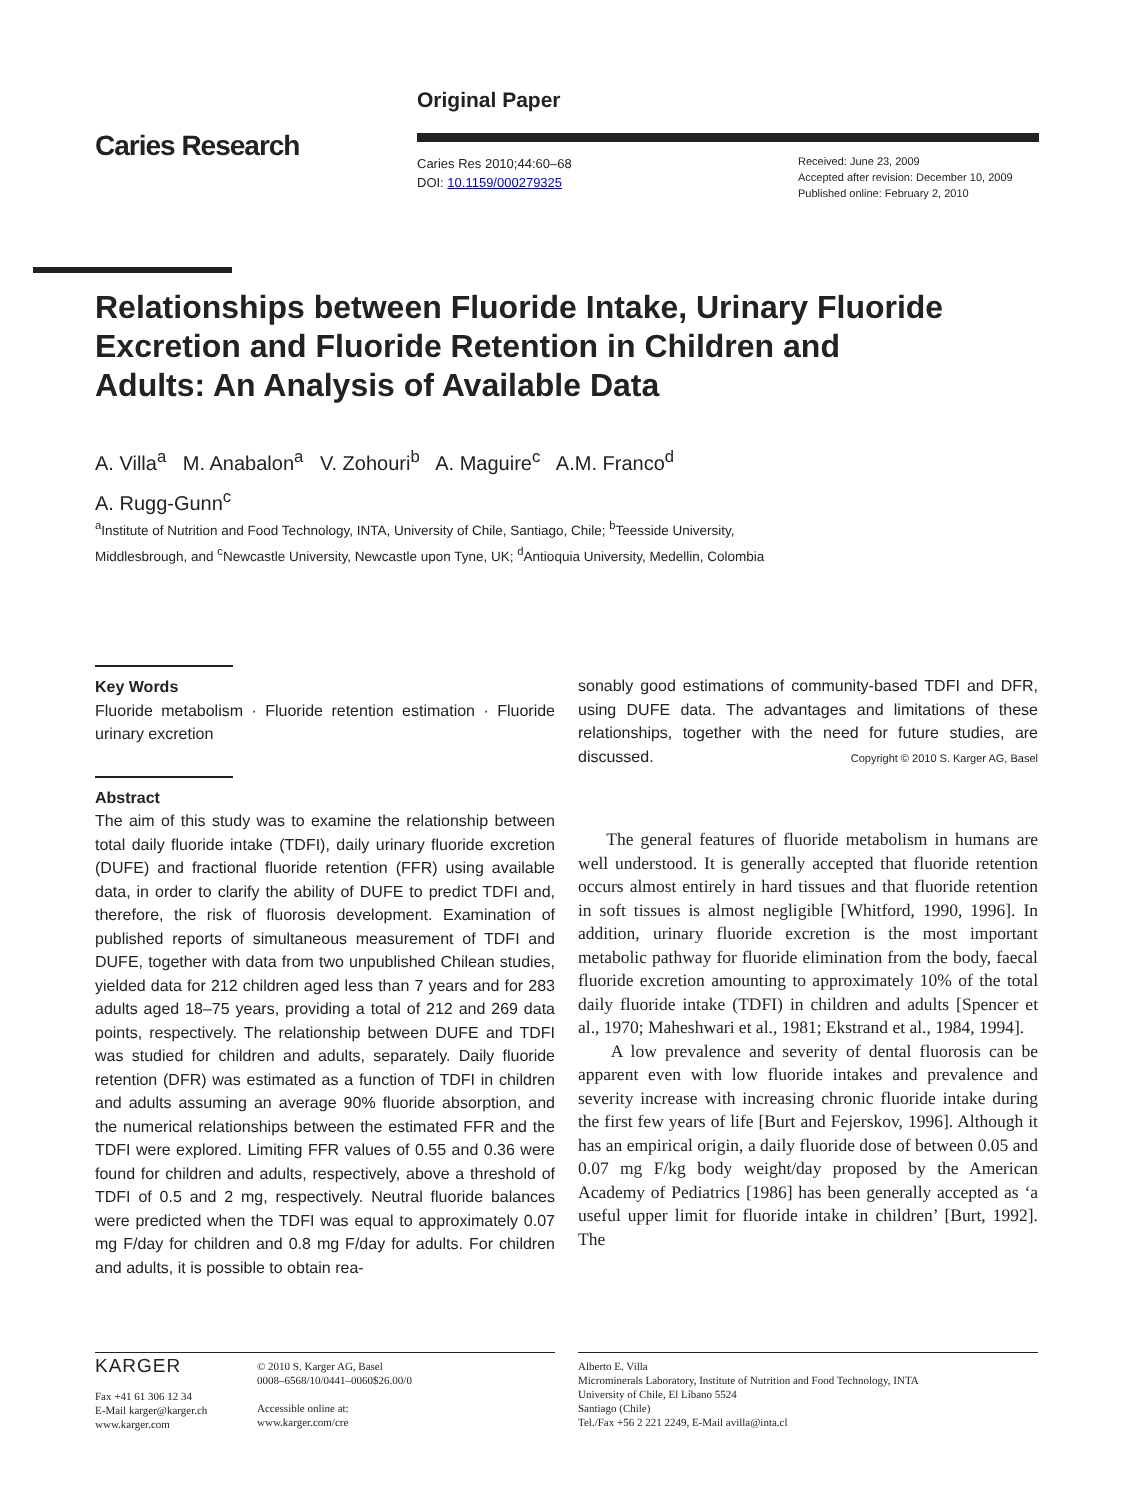Caries Research
Original Paper
Caries Res 2010;44:60–68
DOI: 10.1159/000279325
Received: June 23, 2009
Accepted after revision: December 10, 2009
Published online: February 2, 2010
Relationships between Fluoride Intake, Urinary Fluoride Excretion and Fluoride Retention in Children and Adults: An Analysis of Available Data
A. Villa<sup>a</sup> M. Anabalon<sup>a</sup> V. Zohouri<sup>b</sup> A. Maguire<sup>c</sup> A.M. Franco<sup>d</sup>
A. Rugg-Gunn<sup>c</sup>
<sup>a</sup> Institute of Nutrition and Food Technology, INTA, University of Chile, Santiago, Chile; <sup>b</sup>Teesside University,
Middlesbrough, and <sup>c</sup>Newcastle University, Newcastle upon Tyne, UK; <sup>d</sup>Antioquia University, Medellin, Colombia
Key Words
Fluoride metabolism · Fluoride retention estimation · Fluoride urinary excretion
Abstract
The aim of this study was to examine the relationship between total daily fluoride intake (TDFI), daily urinary fluoride excretion (DUFE) and fractional fluoride retention (FFR) using available data, in order to clarify the ability of DUFE to predict TDFI and, therefore, the risk of fluorosis development. Examination of published reports of simultaneous measurement of TDFI and DUFE, together with data from two unpublished Chilean studies, yielded data for 212 children aged less than 7 years and for 283 adults aged 18–75 years, providing a total of 212 and 269 data points, respectively. The relationship between DUFE and TDFI was studied for children and adults, separately. Daily fluoride retention (DFR) was estimated as a function of TDFI in children and adults assuming an average 90% fluoride absorption, and the numerical relationships between the estimated FFR and the TDFI were explored. Limiting FFR values of 0.55 and 0.36 were found for children and adults, respectively, above a threshold of TDFI of 0.5 and 2 mg, respectively. Neutral fluoride balances were predicted when the TDFI was equal to approximately 0.07 mg F/day for children and 0.8 mg F/day for adults. For children and adults, it is possible to obtain rea-
sonably good estimations of community-based TDFI and DFR, using DUFE data. The advantages and limitations of these relationships, together with the need for future studies, are discussed. Copyright © 2010 S. Karger AG, Basel
The general features of fluoride metabolism in humans are well understood. It is generally accepted that fluoride retention occurs almost entirely in hard tissues and that fluoride retention in soft tissues is almost negligible [Whitford, 1990, 1996]. In addition, urinary fluoride excretion is the most important metabolic pathway for fluoride elimination from the body, faecal fluoride excretion amounting to approximately 10% of the total daily fluoride intake (TDFI) in children and adults [Spencer et al., 1970; Maheshwari et al., 1981; Ekstrand et al., 1984, 1994].
A low prevalence and severity of dental fluorosis can be apparent even with low fluoride intakes and prevalence and severity increase with increasing chronic fluoride intake during the first few years of life [Burt and Fejerskov, 1996]. Although it has an empirical origin, a daily fluoride dose of between 0.05 and 0.07 mg F/kg body weight/day proposed by the American Academy of Pediatrics [1986] has been generally accepted as ‘a useful upper limit for fluoride intake in children’ [Burt, 1992]. The
KARGER
Fax +41 61 306 12 34
E-Mail karger@karger.ch
www.karger.com
© 2010 S. Karger AG, Basel
0008–6568/10/0441–0060$26.00/0
Accessible online at:
www.karger.com/cre
Alberto E. Villa
Microminerals Laboratory, Institute of Nutrition and Food Technology, INTA
University of Chile, El Líbano 5524
Santiago (Chile)
Tel./Fax +56 2 221 2249, E-Mail avilla@inta.cl